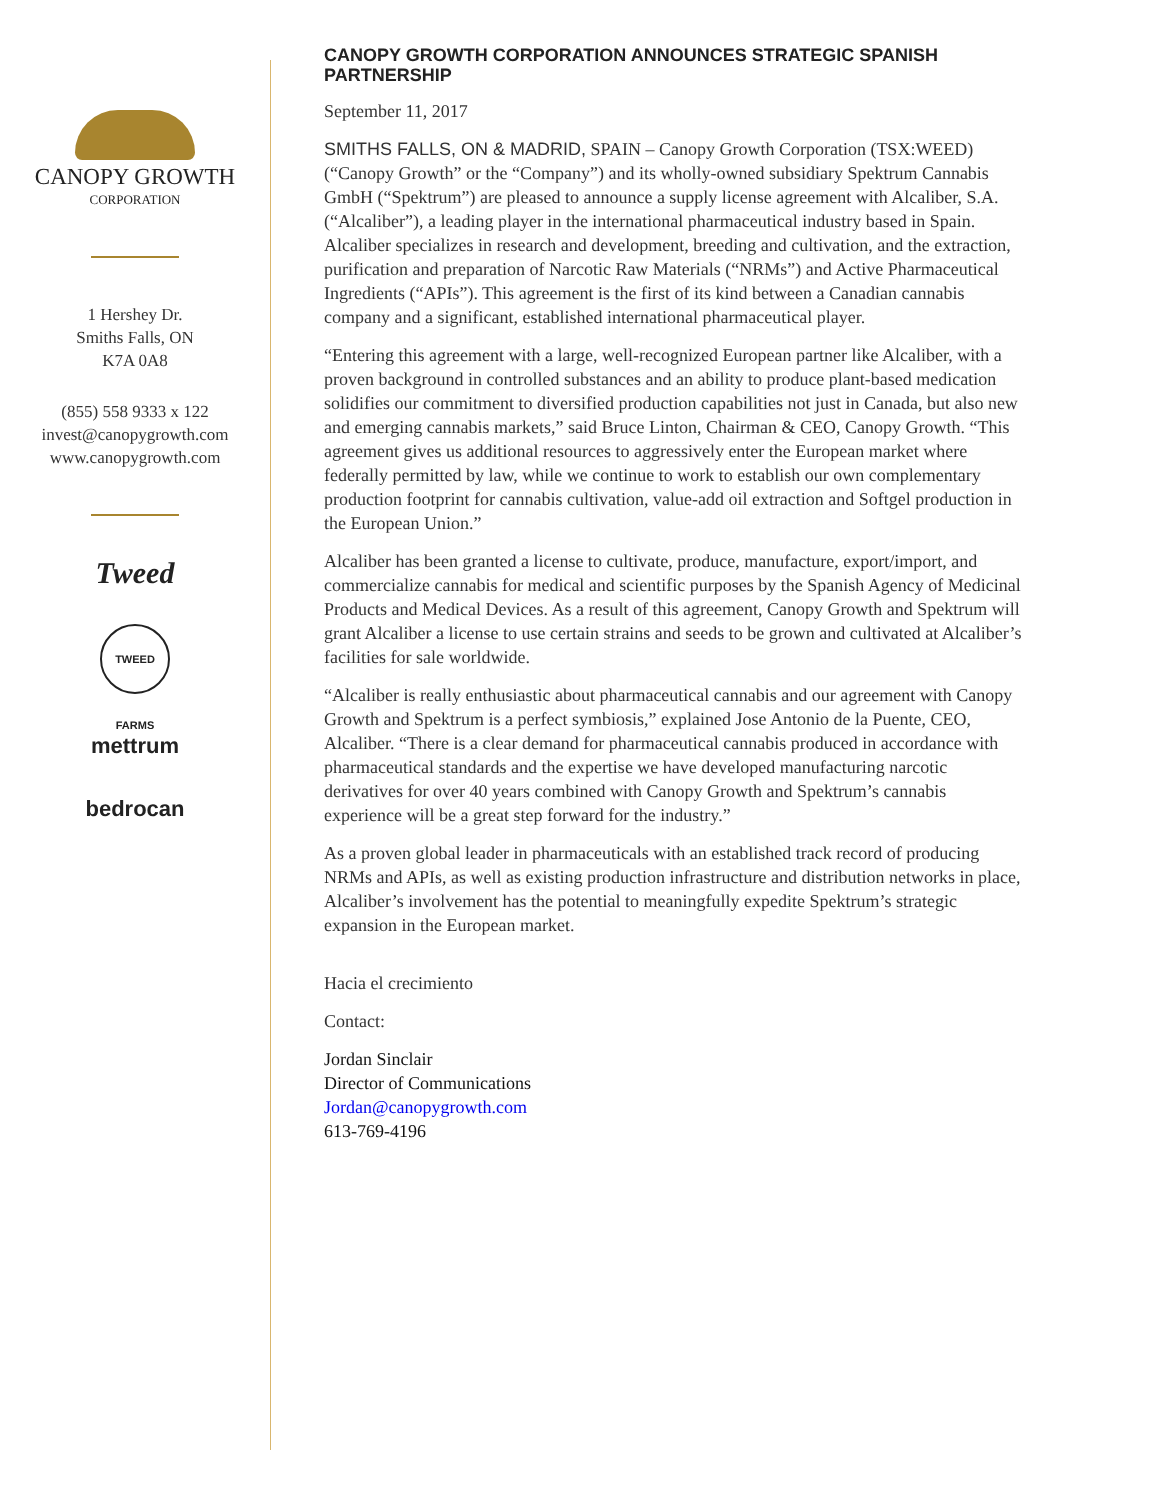CANOPY GROWTH
CORPORATION
1 Hershey Dr.
Smiths Falls, ON
K7A 0A8
(855) 558 9333 x 122
invest@canopygrowth.com
www.canopygrowth.com
Tweed
TWEED FARMS
mettrum
bedrocan
CANOPY GROWTH CORPORATION ANNOUNCES STRATEGIC SPANISH PARTNERSHIP
September 11, 2017
SMITHS FALLS, ON & MADRID, SPAIN – Canopy Growth Corporation (TSX:WEED) (“Canopy Growth” or the “Company”) and its wholly-owned subsidiary Spektrum Cannabis GmbH (“Spektrum”) are pleased to announce a supply license agreement with Alcaliber, S.A. (“Alcaliber”), a leading player in the international pharmaceutical industry based in Spain. Alcaliber specializes in research and development, breeding and cultivation, and the extraction, purification and preparation of Narcotic Raw Materials (“NRMs”) and Active Pharmaceutical Ingredients (“APIs”). This agreement is the first of its kind between a Canadian cannabis company and a significant, established international pharmaceutical player.
“Entering this agreement with a large, well-recognized European partner like Alcaliber, with a proven background in controlled substances and an ability to produce plant-based medication solidifies our commitment to diversified production capabilities not just in Canada, but also new and emerging cannabis markets,” said Bruce Linton, Chairman & CEO, Canopy Growth. “This agreement gives us additional resources to aggressively enter the European market where federally permitted by law, while we continue to work to establish our own complementary production footprint for cannabis cultivation, value-add oil extraction and Softgel production in the European Union.”
Alcaliber has been granted a license to cultivate, produce, manufacture, export/import, and commercialize cannabis for medical and scientific purposes by the Spanish Agency of Medicinal Products and Medical Devices. As a result of this agreement, Canopy Growth and Spektrum will grant Alcaliber a license to use certain strains and seeds to be grown and cultivated at Alcaliber’s facilities for sale worldwide.
“Alcaliber is really enthusiastic about pharmaceutical cannabis and our agreement with Canopy Growth and Spektrum is a perfect symbiosis,” explained Jose Antonio de la Puente, CEO, Alcaliber. “There is a clear demand for pharmaceutical cannabis produced in accordance with pharmaceutical standards and the expertise we have developed manufacturing narcotic derivatives for over 40 years combined with Canopy Growth and Spektrum’s cannabis experience will be a great step forward for the industry.”
As a proven global leader in pharmaceuticals with an established track record of producing NRMs and APIs, as well as existing production infrastructure and distribution networks in place, Alcaliber’s involvement has the potential to meaningfully expedite Spektrum’s strategic expansion in the European market.
Hacia el crecimiento
Contact:
Jordan Sinclair
Director of Communications
Jordan@canopygrowth.com
613-769-4196